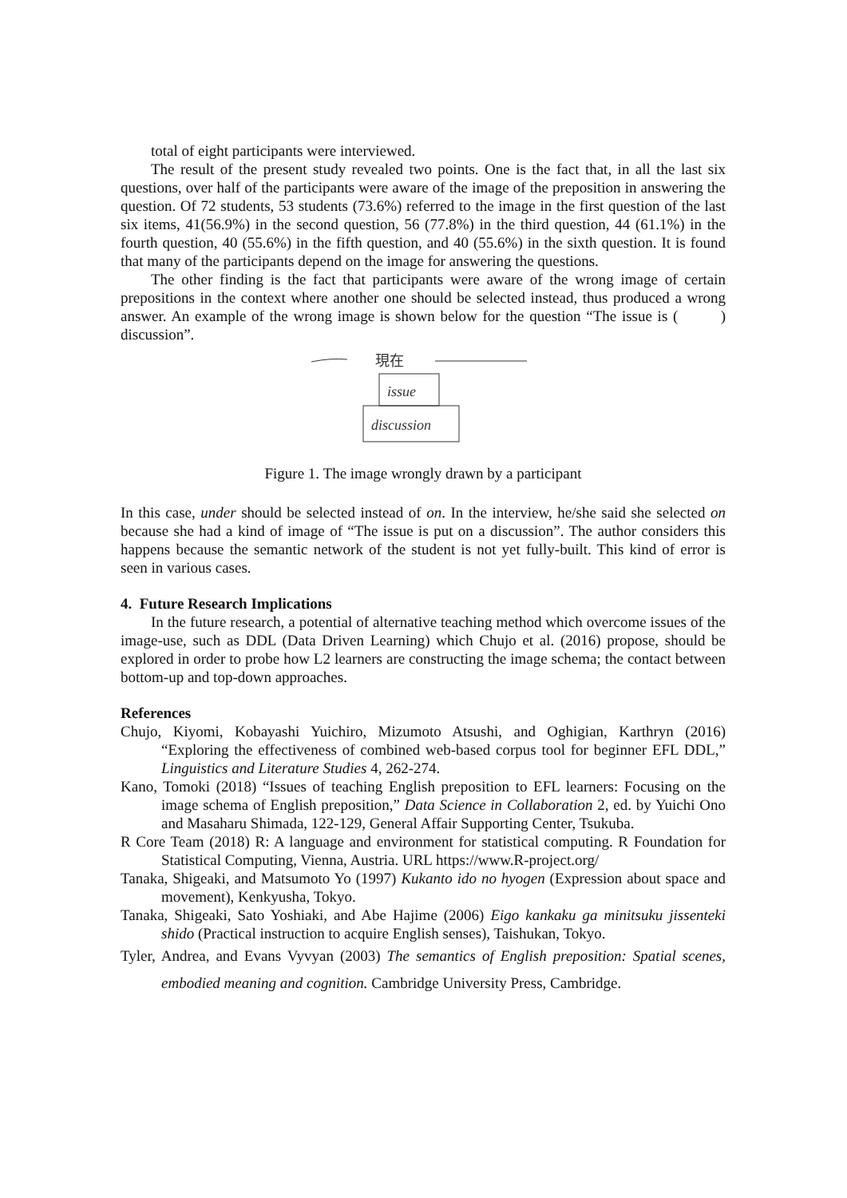total of eight participants were interviewed.
The result of the present study revealed two points. One is the fact that, in all the last six questions, over half of the participants were aware of the image of the preposition in answering the question. Of 72 students, 53 students (73.6%) referred to the image in the first question of the last six items, 41(56.9%) in the second question, 56 (77.8%) in the third question, 44 (61.1%) in the fourth question, 40 (55.6%) in the fifth question, and 40 (55.6%) in the sixth question. It is found that many of the participants depend on the image for answering the questions.
The other finding is the fact that participants were aware of the wrong image of certain prepositions in the context where another one should be selected instead, thus produced a wrong answer. An example of the wrong image is shown below for the question “The issue is ( ) discussion”.
現在
issue
discussion
Figure 1. The image wrongly drawn by a participant
In this case, under should be selected instead of on. In the interview, he/she said she selected on because she had a kind of image of “The issue is put on a discussion”. The author considers this happens because the semantic network of the student is not yet fully-built. This kind of error is seen in various cases.
4. Future Research Implications
In the future research, a potential of alternative teaching method which overcome issues of the image-use, such as DDL (Data Driven Learning) which Chujo et al. (2016) propose, should be explored in order to probe how L2 learners are constructing the image schema; the contact between bottom-up and top-down approaches.
References
Chujo, Kiyomi, Kobayashi Yuichiro, Mizumoto Atsushi, and Oghigian, Karthryn (2016) “Exploring the effectiveness of combined web-based corpus tool for beginner EFL DDL,” Linguistics and Literature Studies 4, 262-274.
Kano, Tomoki (2018) “Issues of teaching English preposition to EFL learners: Focusing on the image schema of English preposition,” Data Science in Collaboration 2, ed. by Yuichi Ono and Masaharu Shimada, 122-129, General Affair Supporting Center, Tsukuba.
R Core Team (2018) R: A language and environment for statistical computing. R Foundation for Statistical Computing, Vienna, Austria. URL https://www.R-project.org/
Tanaka, Shigeaki, and Matsumoto Yo (1997) Kukanto ido no hyogen (Expression about space and movement), Kenkyusha, Tokyo.
Tanaka, Shigeaki, Sato Yoshiaki, and Abe Hajime (2006) Eigo kankaku ga minitsuku jissenteki shido (Practical instruction to acquire English senses), Taishukan, Tokyo.
Tyler, Andrea, and Evans Vyvyan (2003) The semantics of English preposition: Spatial scenes, embodied meaning and cognition. Cambridge University Press, Cambridge.